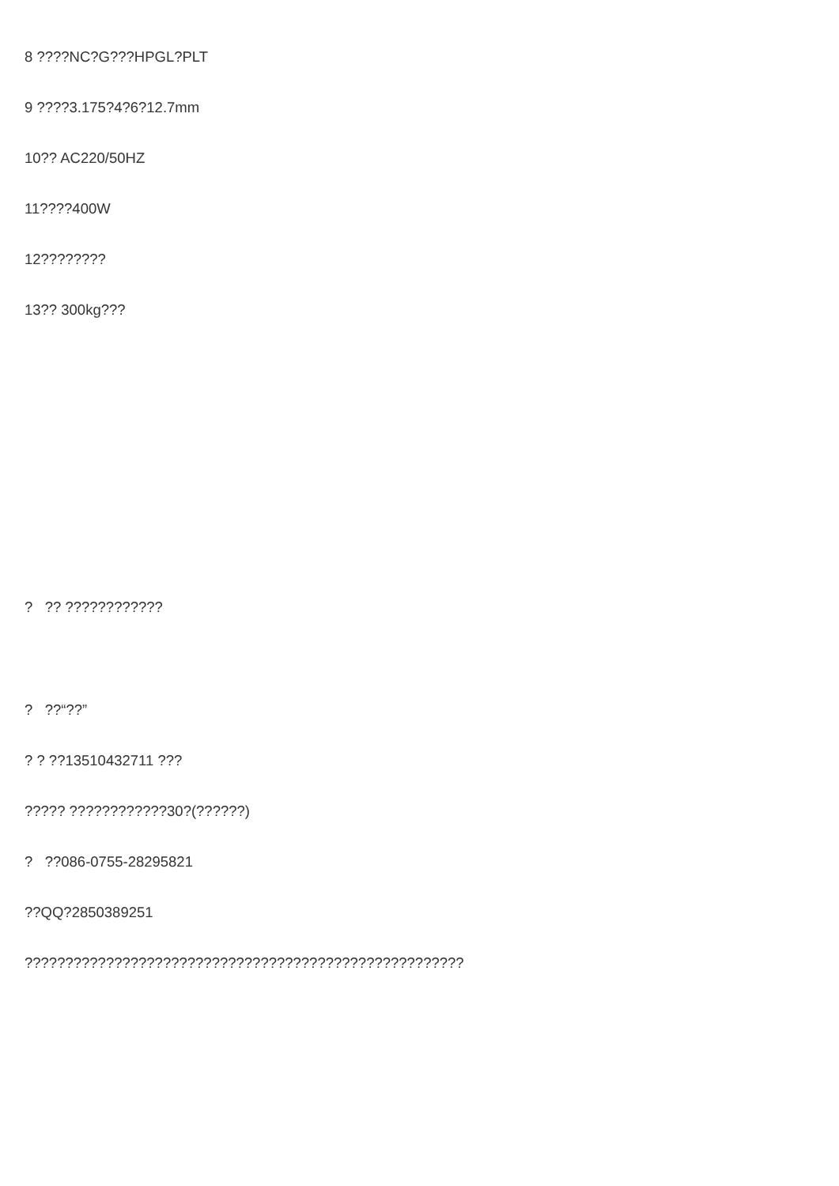8 ????NC?G???HPGL?PLT
9 ????3.175?4?6?12.7mm
10?? AC220/50HZ
11????400W
12????????
13?? 300kg???
? ?? ????????????
? ??“??”
? ? ??13510432711 ???
????? ????????????30?(??????)
? ??086-0755-28295821
??QQ?2850389251
??????????????????????????????????????????????????????